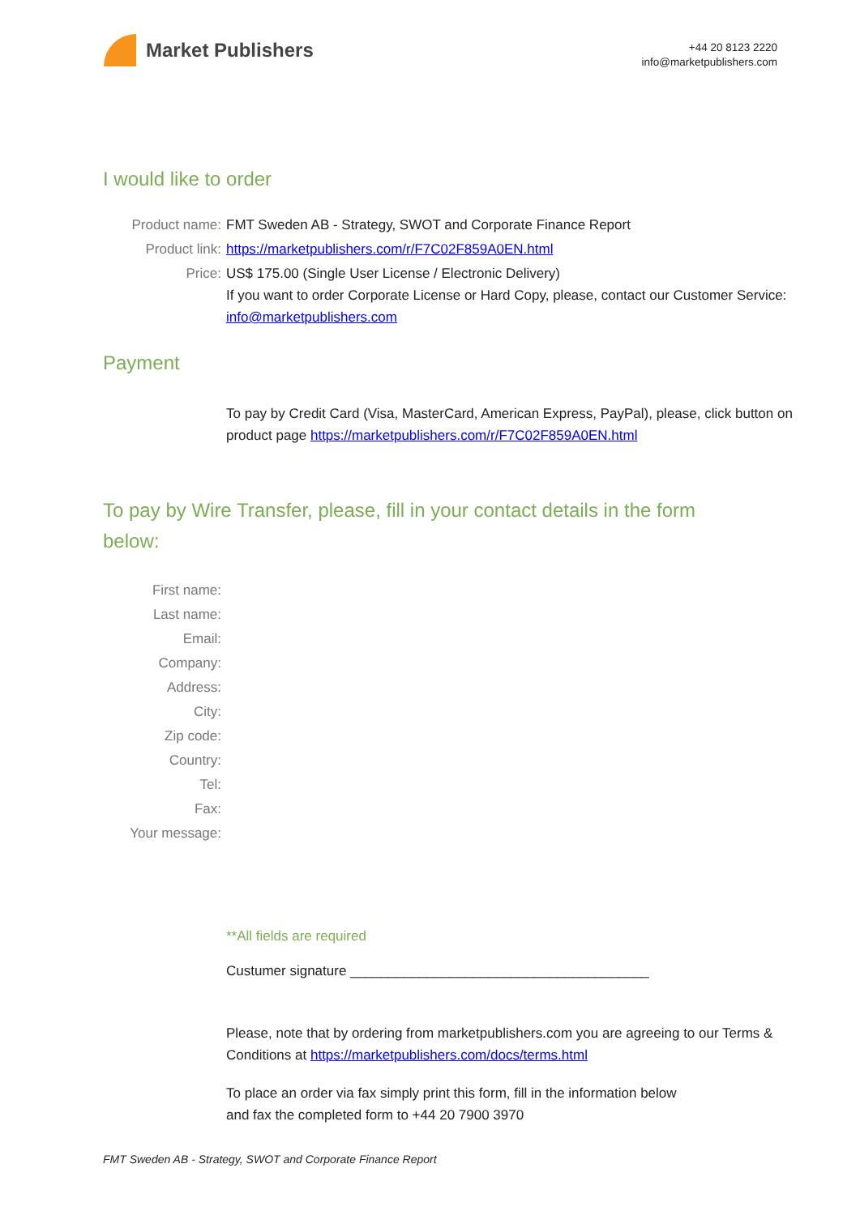Market Publishers
+44 20 8123 2220
info@marketpublishers.com
I would like to order
Product name: FMT Sweden AB - Strategy, SWOT and Corporate Finance Report
Product link: https://marketpublishers.com/r/F7C02F859A0EN.html
Price: US$ 175.00 (Single User License / Electronic Delivery)
If you want to order Corporate License or Hard Copy, please, contact our Customer Service:
info@marketpublishers.com
Payment
To pay by Credit Card (Visa, MasterCard, American Express, PayPal), please, click button on product page https://marketpublishers.com/r/F7C02F859A0EN.html
To pay by Wire Transfer, please, fill in your contact details in the form below:
First name:
Last name:
Email:
Company:
Address:
City:
Zip code:
Country:
Tel:
Fax:
Your message:
**All fields are required
Custumer signature _______________________________________
Please, note that by ordering from marketpublishers.com you are agreeing to our Terms & Conditions at https://marketpublishers.com/docs/terms.html
To place an order via fax simply print this form, fill in the information below
and fax the completed form to +44 20 7900 3970
FMT Sweden AB - Strategy, SWOT and Corporate Finance Report